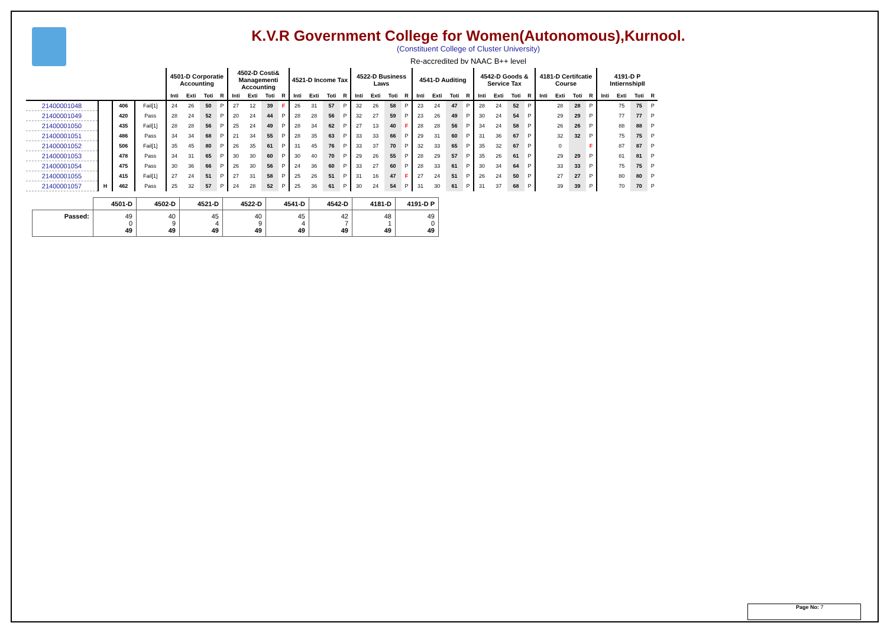K.V.R Government College for Women(Autonomous),Kurnool.
(Constituent College of Cluster University)
Re-accredited bv NAAC B++ level
| | | | | 4501-D Corporatie Accounting | | | | 4502-D Costi& Managementi Accounting | | | | 4521-D Income Tax | | | | 4522-D Business Laws | | | | 4541-D Auditing | | | | 4542-D Goods & Service Tax | | | | 4181-D Certifcatie Course | | | | 4191-D P IntiernshipII | | | |
| | | | | Inti | Exti | Toti | R | Inti | Exti | Toti | R | Inti | Exti | Toti | R | Inti | Exti | Toti | R | Inti | Exti | Toti | R | Inti | Exti | Toti | R | Inti | Exti | Toti | R | Inti | Exti | Toti | R |
| 21400001048 | | 406 | Fail[1] | 24 | 26 | 50 | P | 27 | 12 | 39 | F | 26 | 31 | 57 | P | 32 | 26 | 58 | P | 23 | 24 | 47 | P | 28 | 24 | 52 | P | | 28 | 28 | P | | 75 | 75 | P |
| 21400001049 | | 420 | Pass | 28 | 24 | 52 | P | 20 | 24 | 44 | P | 28 | 28 | 56 | P | 32 | 27 | 59 | P | 23 | 26 | 49 | P | 30 | 24 | 54 | P | | 29 | 29 | P | | 77 | 77 | P |
| 21400001050 | | 435 | Fail[1] | 28 | 28 | 56 | P | 25 | 24 | 49 | P | 28 | 34 | 62 | P | 27 | 13 | 40 | F | 28 | 28 | 56 | P | 34 | 24 | 58 | P | | 26 | 26 | P | | 88 | 88 | P |
| 21400001051 | | 486 | Pass | 34 | 34 | 68 | P | 21 | 34 | 55 | P | 28 | 35 | 63 | P | 33 | 33 | 66 | P | 29 | 31 | 60 | P | 31 | 36 | 67 | P | | 32 | 32 | P | | 75 | 75 | P |
| 21400001052 | | 506 | Fail[1] | 35 | 45 | 80 | P | 26 | 35 | 61 | P | 31 | 45 | 76 | P | 33 | 37 | 70 | P | 32 | 33 | 65 | P | 35 | 32 | 67 | P | | 0 | | F | | 87 | 87 | P |
| 21400001053 | | 478 | Pass | 34 | 31 | 65 | P | 30 | 30 | 60 | P | 30 | 40 | 70 | P | 29 | 26 | 55 | P | 28 | 29 | 57 | P | 35 | 26 | 61 | P | | 29 | 29 | P | | 81 | 81 | P |
| 21400001054 | | 475 | Pass | 30 | 36 | 66 | P | 26 | 30 | 56 | P | 24 | 36 | 60 | P | 33 | 27 | 60 | P | 28 | 33 | 61 | P | 30 | 34 | 64 | P | | 33 | 33 | P | | 75 | 75 | P |
| 21400001055 | | 415 | Fail[1] | 27 | 24 | 51 | P | 27 | 31 | 58 | P | 25 | 26 | 51 | P | 31 | 16 | 47 | F | 27 | 24 | 51 | P | 26 | 24 | 50 | P | | 27 | 27 | P | | 80 | 80 | P |
| 21400001057 | H | 462 | Pass | 25 | 32 | 57 | P | 24 | 28 | 52 | P | 25 | 36 | 61 | P | 30 | 24 | 54 | P | 31 | 30 | 61 | P | 31 | 37 | 68 | P | | 39 | 39 | P | | 70 | 70 | P |
| | 4501-D | 4502-D | 4521-D | 4522-D | 4541-D | 4542-D | 4181-D | 4191-D P |
| Passed: | 49 0 49 | 40 9 49 | 45 4 49 | 40 9 49 | 45 4 49 | 42 7 49 | 48 1 49 | 49 0 49 |
Page No: 7